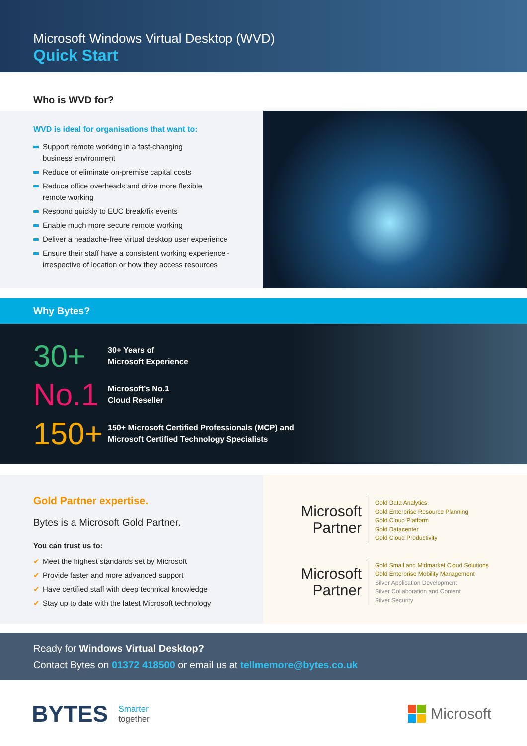Microsoft Windows Virtual Desktop (WVD)
Quick Start
Who is WVD for?
WVD is ideal for organisations that want to:
Support remote working in a fast-changing
business environment
Reduce or eliminate on-premise capital costs
Reduce office overheads and drive more flexible
remote working
Respond quickly to EUC break/fix events
Enable much more secure remote working
Deliver a headache-free virtual desktop user experience
Ensure their staff have a consistent working experience -
irrespective of location or how they access resources
Why Bytes?
30+
30+ Years of
Microsoft Experience
No.1
Microsoft’s No.1
Cloud Reseller
150+
150+ Microsoft Certified Professionals (MCP) and
Microsoft Certified Technology Specialists
Gold Partner expertise.
Bytes is a Microsoft Gold Partner.
You can trust us to:
Meet the highest standards set by Microsoft
Provide faster and more advanced support
Have certified staff with deep technical knowledge
Stay up to date with the latest Microsoft technology
Microsoft
Partner
Gold Data Analytics
Gold Enterprise Resource Planning
Gold Cloud Platform
Gold Datacenter
Gold Cloud Productivity
Microsoft
Partner
Gold Small and Midmarket Cloud Solutions
Gold Enterprise Mobility Management
Silver Application Development
Silver Collaboration and Content
Silver Security
Ready for Windows Virtual Desktop?
Contact Bytes on 01372 418500 or email us at tellmemore@bytes.co.uk
BYTES Smarter
together
Microsoft